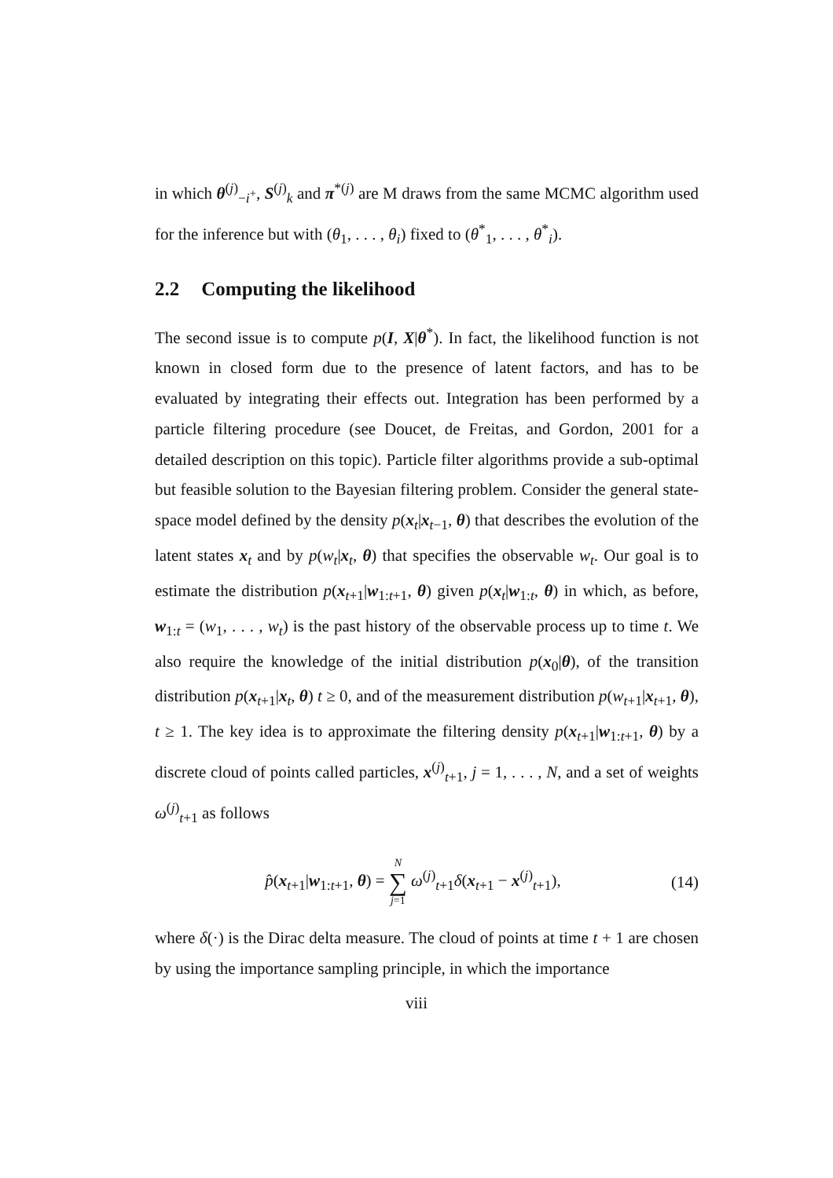in which θ<sup>(j)</sup><sub>−i<sup>+</sup></sub>, S<sup>(j)</sup><sub>k</sub> and π<sup>*(j)</sup> are M draws from the same MCMC algorithm used for the inference but with (θ<sub>1</sub>, . . . , θ<sub>i</sub>) fixed to (θ<sup>*</sup><sub>1</sub>, . . . , θ<sup>*</sup><sub>i</sub>).
2.2 Computing the likelihood
The second issue is to compute p(I, X|θ<sup>*</sup>). In fact, the likelihood function is not known in closed form due to the presence of latent factors, and has to be evaluated by integrating their effects out. Integration has been performed by a particle filtering procedure (see Doucet, de Freitas, and Gordon, 2001 for a detailed description on this topic). Particle filter algorithms provide a sub-optimal but feasible solution to the Bayesian filtering problem. Consider the general state-space model defined by the density p(x<sub>t</sub>|x<sub>t−1</sub>, θ) that describes the evolution of the latent states x<sub>t</sub> and by p(w<sub>t</sub>|x<sub>t</sub>, θ) that specifies the observable w<sub>t</sub>. Our goal is to estimate the distribution p(x<sub>t+1</sub>|w<sub>1:t+1</sub>, θ) given p(x<sub>t</sub>|w<sub>1:t</sub>, θ) in which, as before, w<sub>1:t</sub> = (w<sub>1</sub>, . . . , w<sub>t</sub>) is the past history of the observable process up to time t. We also require the knowledge of the initial distribution p(x<sub>0</sub>|θ), of the transition distribution p(x<sub>t+1</sub>|x<sub>t</sub>, θ) t ≥ 0, and of the measurement distribution p(w<sub>t+1</sub>|x<sub>t+1</sub>, θ), t ≥ 1. The key idea is to approximate the filtering density p(x<sub>t+1</sub>|w<sub>1:t+1</sub>, θ) by a discrete cloud of points called particles, x<sup>(j)</sup><sub>t+1</sub>, j = 1, . . . , N, and a set of weights ω<sup>(j)</sup><sub>t+1</sub> as follows
p̂(x<sub>t+1</sub>|w<sub>1:t+1</sub>, θ) = N
∑
j=1 ω<sup>(j)</sup><sub>t+1</sub>δ(x<sub>t+1</sub> − x<sup>(j)</sup><sub>t+1</sub>), (14)
where δ(·) is the Dirac delta measure. The cloud of points at time t + 1 are chosen by using the importance sampling principle, in which the importance
viii